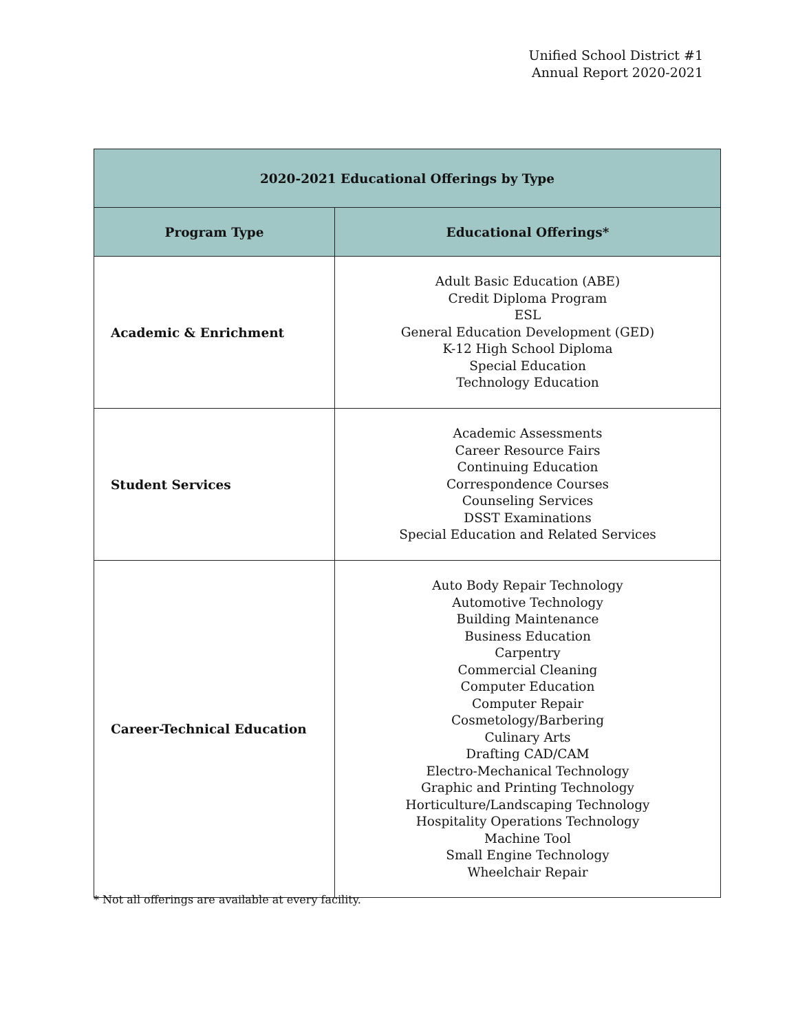Unified School District #1
Annual Report 2020-2021
| 2020-2021 Educational Offerings by Type | |
| --- | --- |
| Program Type | Educational Offerings* |
| Academic & Enrichment | Adult Basic Education (ABE) Credit Diploma Program ESL General Education Development (GED) K-12 High School Diploma Special Education Technology Education |
| Student Services | Academic Assessments Career Resource Fairs Continuing Education Correspondence Courses Counseling Services DSST Examinations Special Education and Related Services |
| Career-Technical Education | Auto Body Repair Technology Automotive Technology Building Maintenance Business Education Carpentry Commercial Cleaning Computer Education Computer Repair Cosmetology/Barbering Culinary Arts Drafting CAD/CAM Electro-Mechanical Technology Graphic and Printing Technology Horticulture/Landscaping Technology Hospitality Operations Technology Machine Tool Small Engine Technology Wheelchair Repair |
* Not all offerings are available at every facility.